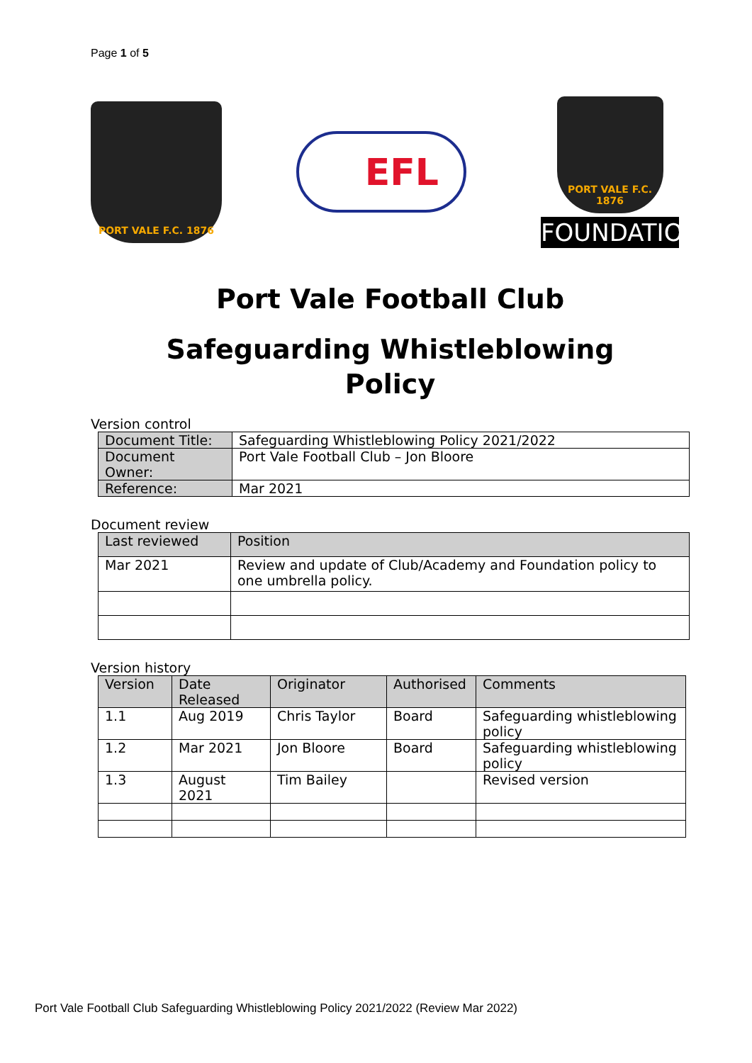Page 1 of 5
PORT VALE F.C. 1876
EFL
PORT VALE F.C. 1876
FOUNDATION
Port Vale Football Club
Safeguarding Whistleblowing
Policy
Version control
| Document Title: | Safeguarding Whistleblowing Policy 2021/2022 |
| Document Owner: | Port Vale Football Club – Jon Bloore |
| Reference: | Mar 2021 |
Document review
| Last reviewed | Position |
| --- | --- |
| Mar 2021 | Review and update of Club/Academy and Foundation policy to one umbrella policy. |
Version history
| Version | Date Released | Originator | Authorised | Comments |
| --- | --- | --- | --- | --- |
| 1.1 | Aug 2019 | Chris Taylor | Board | Safeguarding whistleblowing policy |
| 1.2 | Mar 2021 | Jon Bloore | Board | Safeguarding whistleblowing policy |
| 1.3 | August 2021 | Tim Bailey | | Revised version |
Port Vale Football Club Safeguarding Whistleblowing Policy 2021/2022 (Review Mar 2022)